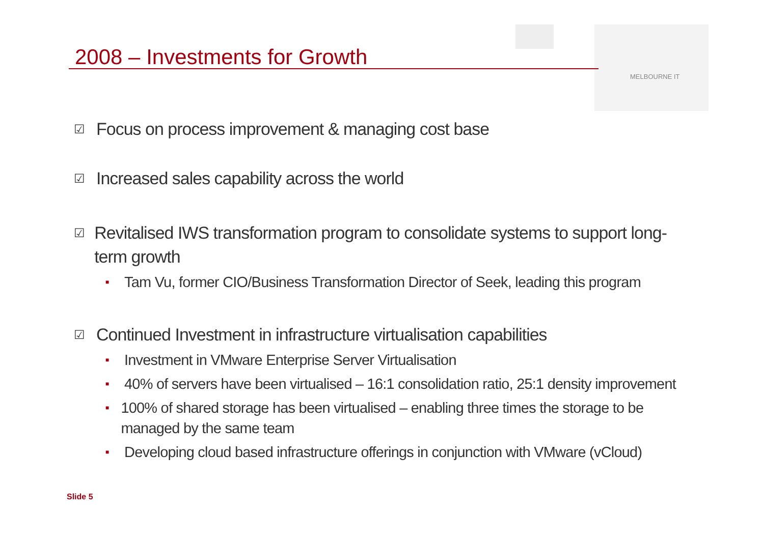2008 – Investments for Growth
MELBOURNE IT
☑ Focus on process improvement & managing cost base
☑ Increased sales capability across the world
☑ Revitalised IWS transformation program to consolidate systems to support long-term growth
■ Tam Vu, former CIO/Business Transformation Director of Seek, leading this program
☑ Continued Investment in infrastructure virtualisation capabilities
■ Investment in VMware Enterprise Server Virtualisation
■ 40% of servers have been virtualised – 16:1 consolidation ratio, 25:1 density improvement
■ 100% of shared storage has been virtualised – enabling three times the storage to be managed by the same team
■ Developing cloud based infrastructure offerings in conjunction with VMware (vCloud)
Slide 5